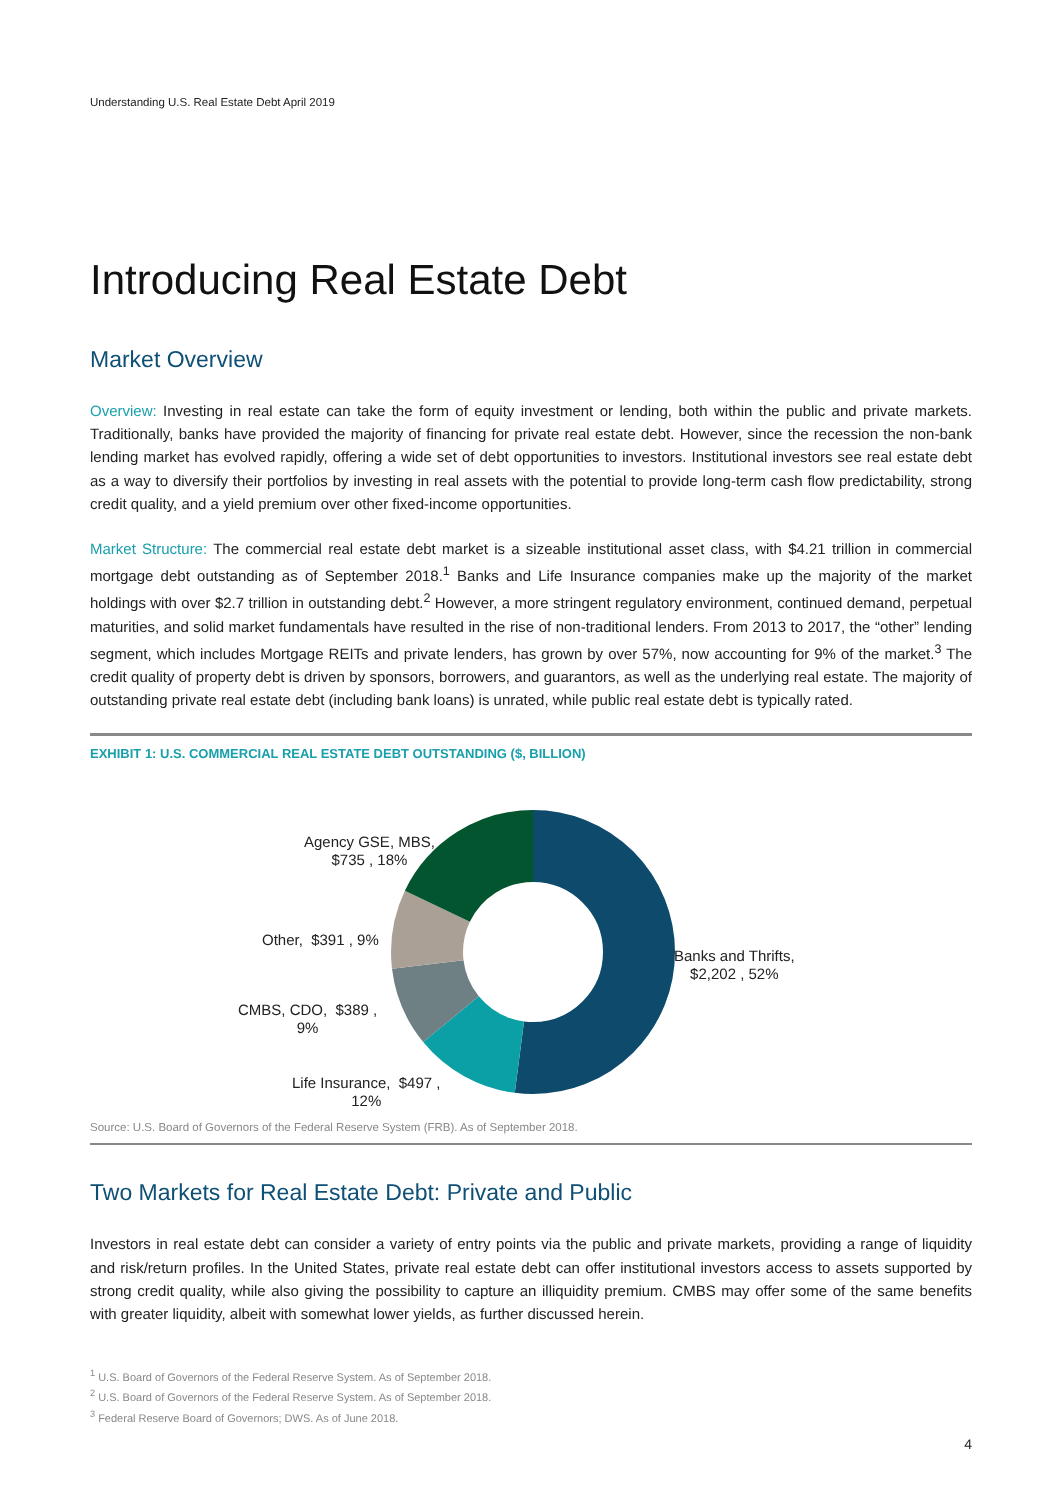Understanding U.S. Real Estate Debt April 2019
Introducing Real Estate Debt
Market Overview
Overview: Investing in real estate can take the form of equity investment or lending, both within the public and private markets. Traditionally, banks have provided the majority of financing for private real estate debt. However, since the recession the non-bank lending market has evolved rapidly, offering a wide set of debt opportunities to investors. Institutional investors see real estate debt as a way to diversify their portfolios by investing in real assets with the potential to provide long-term cash flow predictability, strong credit quality, and a yield premium over other fixed-income opportunities.
Market Structure: The commercial real estate debt market is a sizeable institutional asset class, with $4.21 trillion in commercial mortgage debt outstanding as of September 2018.<sup>1</sup> Banks and Life Insurance companies make up the majority of the market holdings with over $2.7 trillion in outstanding debt.<sup>2</sup> However, a more stringent regulatory environment, continued demand, perpetual maturities, and solid market fundamentals have resulted in the rise of non-traditional lenders. From 2013 to 2017, the “other” lending segment, which includes Mortgage REITs and private lenders, has grown by over 57%, now accounting for 9% of the market.<sup>3</sup> The credit quality of property debt is driven by sponsors, borrowers, and guarantors, as well as the underlying real estate. The majority of outstanding private real estate debt (including bank loans) is unrated, while public real estate debt is typically rated.
EXHIBIT 1: U.S. COMMERCIAL REAL ESTATE DEBT OUTSTANDING ($, BILLION)
Agency GSE, MBS,
$735 , 18%
Other, $391 , 9%
CMBS, CDO, $389 ,
9%
Life Insurance, $497 ,
12%
Banks and Thrifts,
$2,202 , 52%
Source: U.S. Board of Governors of the Federal Reserve System (FRB). As of September 2018.
Two Markets for Real Estate Debt: Private and Public
Investors in real estate debt can consider a variety of entry points via the public and private markets, providing a range of liquidity and risk/return profiles. In the United States, private real estate debt can offer institutional investors access to assets supported by strong credit quality, while also giving the possibility to capture an illiquidity premium. CMBS may offer some of the same benefits with greater liquidity, albeit with somewhat lower yields, as further discussed herein.
<sup>1</sup> U.S. Board of Governors of the Federal Reserve System. As of September 2018.
<sup>2</sup> U.S. Board of Governors of the Federal Reserve System. As of September 2018.
<sup>3</sup> Federal Reserve Board of Governors; DWS. As of June 2018.
4